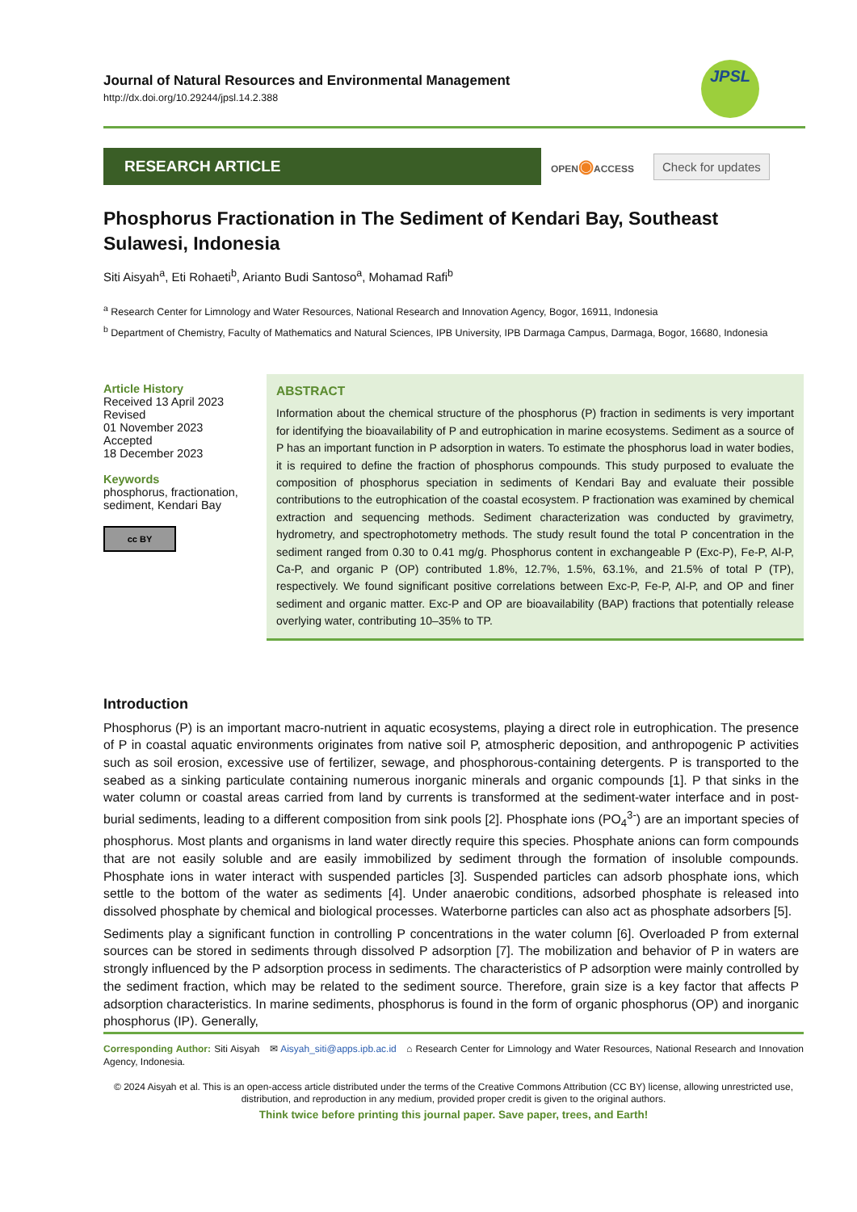JPSL
Journal of Natural Resources and Environmental Management
http://dx.doi.org/10.29244/jpsl.14.2.388
RESEARCH ARTICLE
OPEN◉ACCESS
Check for updates
Phosphorus Fractionation in The Sediment of Kendari Bay, Southeast Sulawesi, Indonesia
Siti Aisyah<sup>a</sup>, Eti Rohaeti<sup>b</sup>, Arianto Budi Santoso<sup>a</sup>, Mohamad Rafi<sup>b</sup>
<sup>a</sup> Research Center for Limnology and Water Resources, National Research and Innovation Agency, Bogor, 16911, Indonesia
<sup>b</sup> Department of Chemistry, Faculty of Mathematics and Natural Sciences, IPB University, IPB Darmaga Campus, Darmaga, Bogor, 16680, Indonesia
Article History
Received 13 April 2023
Revised
01 November 2023
Accepted
18 December 2023
Keywords
phosphorus, fractionation, sediment, Kendari Bay
cc BY
ABSTRACT
Information about the chemical structure of the phosphorus (P) fraction in sediments is very important for identifying the bioavailability of P and eutrophication in marine ecosystems. Sediment as a source of P has an important function in P adsorption in waters. To estimate the phosphorus load in water bodies, it is required to define the fraction of phosphorus compounds. This study purposed to evaluate the composition of phosphorus speciation in sediments of Kendari Bay and evaluate their possible contributions to the eutrophication of the coastal ecosystem. P fractionation was examined by chemical extraction and sequencing methods. Sediment characterization was conducted by gravimetry, hydrometry, and spectrophotometry methods. The study result found the total P concentration in the sediment ranged from 0.30 to 0.41 mg/g. Phosphorus content in exchangeable P (Exc-P), Fe-P, Al-P, Ca-P, and organic P (OP) contributed 1.8%, 12.7%, 1.5%, 63.1%, and 21.5% of total P (TP), respectively. We found significant positive correlations between Exc-P, Fe-P, Al-P, and OP and finer sediment and organic matter. Exc-P and OP are bioavailability (BAP) fractions that potentially release overlying water, contributing 10–35% to TP.
Introduction
Phosphorus (P) is an important macro-nutrient in aquatic ecosystems, playing a direct role in eutrophication. The presence of P in coastal aquatic environments originates from native soil P, atmospheric deposition, and anthropogenic P activities such as soil erosion, excessive use of fertilizer, sewage, and phosphorous-containing detergents. P is transported to the seabed as a sinking particulate containing numerous inorganic minerals and organic compounds [1]. P that sinks in the water column or coastal areas carried from land by currents is transformed at the sediment-water interface and in post-burial sediments, leading to a different composition from sink pools [2]. Phosphate ions (PO<sub>4</sub><sup>3-</sup>) are an important species of phosphorus. Most plants and organisms in land water directly require this species. Phosphate anions can form compounds that are not easily soluble and are easily immobilized by sediment through the formation of insoluble compounds. Phosphate ions in water interact with suspended particles [3]. Suspended particles can adsorb phosphate ions, which settle to the bottom of the water as sediments [4]. Under anaerobic conditions, adsorbed phosphate is released into dissolved phosphate by chemical and biological processes. Waterborne particles can also act as phosphate adsorbers [5].
Sediments play a significant function in controlling P concentrations in the water column [6]. Overloaded P from external sources can be stored in sediments through dissolved P adsorption [7]. The mobilization and behavior of P in waters are strongly influenced by the P adsorption process in sediments. The characteristics of P adsorption were mainly controlled by the sediment fraction, which may be related to the sediment source. Therefore, grain size is a key factor that affects P adsorption characteristics. In marine sediments, phosphorus is found in the form of organic phosphorus (OP) and inorganic phosphorus (IP). Generally,
Corresponding Author: Siti Aisyah ✉ Aisyah_siti@apps.ipb.ac.id ⌂ Research Center for Limnology and Water Resources, National Research and Innovation Agency, Indonesia.
© 2024 Aisyah et al. This is an open-access article distributed under the terms of the Creative Commons Attribution (CC BY) license, allowing unrestricted use, distribution, and reproduction in any medium, provided proper credit is given to the original authors.
Think twice before printing this journal paper. Save paper, trees, and Earth!